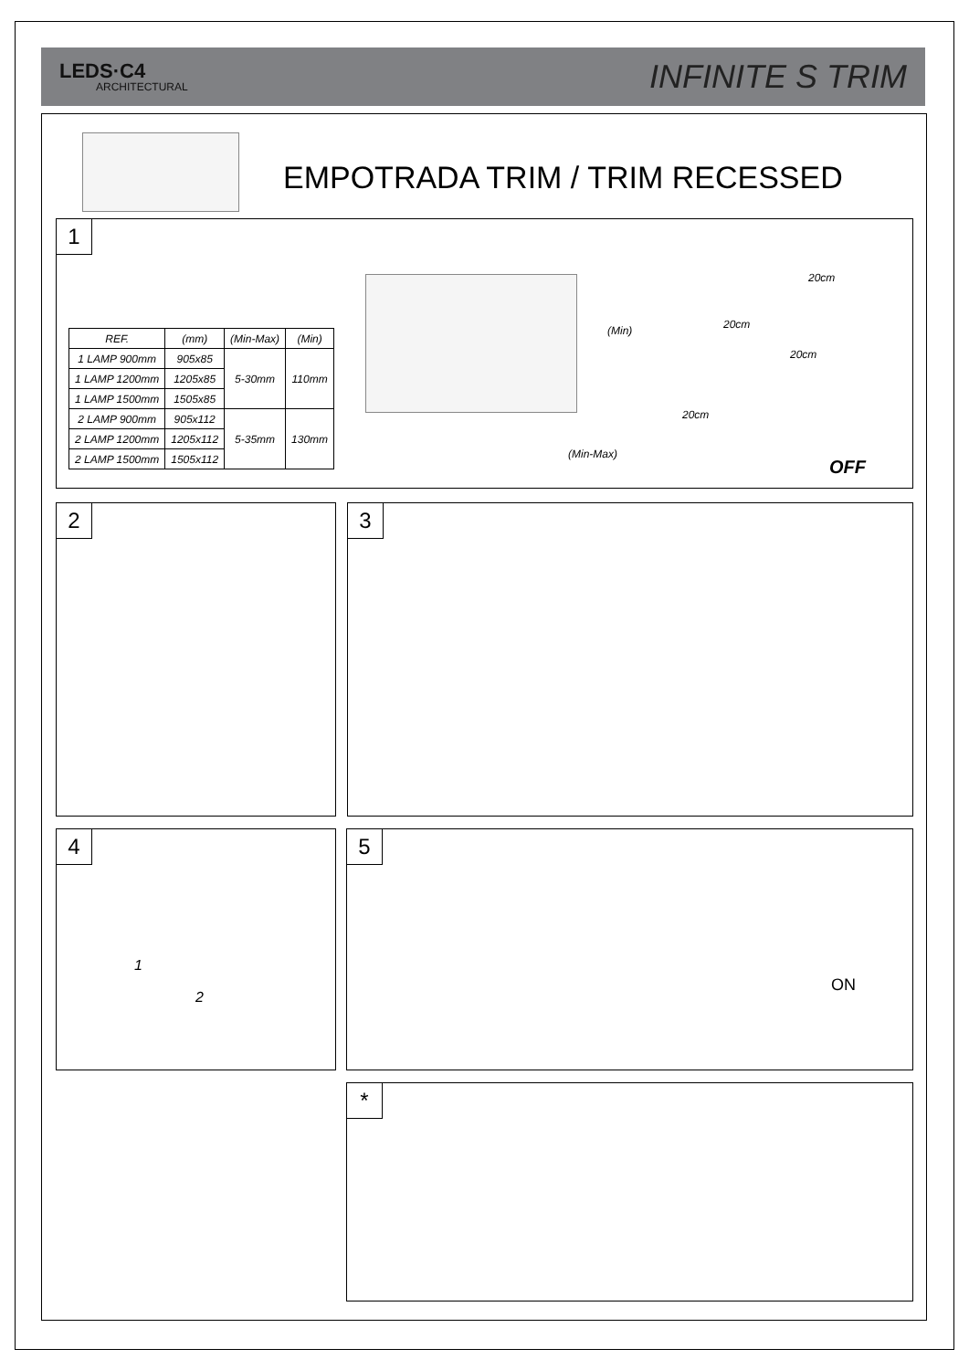LEDS·C4
ARCHITECTURAL
INFINITE S TRIM
EMPOTRADA TRIM / TRIM RECESSED
1
| REF. | (mm) | (Min-Max) | (Min) |
| --- | --- | --- | --- |
| 1 LAMP 900mm | 905x85 | 5-30mm | 110mm |
| 1 LAMP 1200mm | 1205x85 | | |
| 1 LAMP 1500mm | 1505x85 | | |
| 2 LAMP 900mm | 905x112 | 5-35mm | 130mm |
| 2 LAMP 1200mm | 1205x112 | | |
| 2 LAMP 1500mm | 1505x112 | | |
(Min)
(Min-Max)
20cm
20cm
20cm
20cm
OFF
2 3
4
1
2
5
ON
*